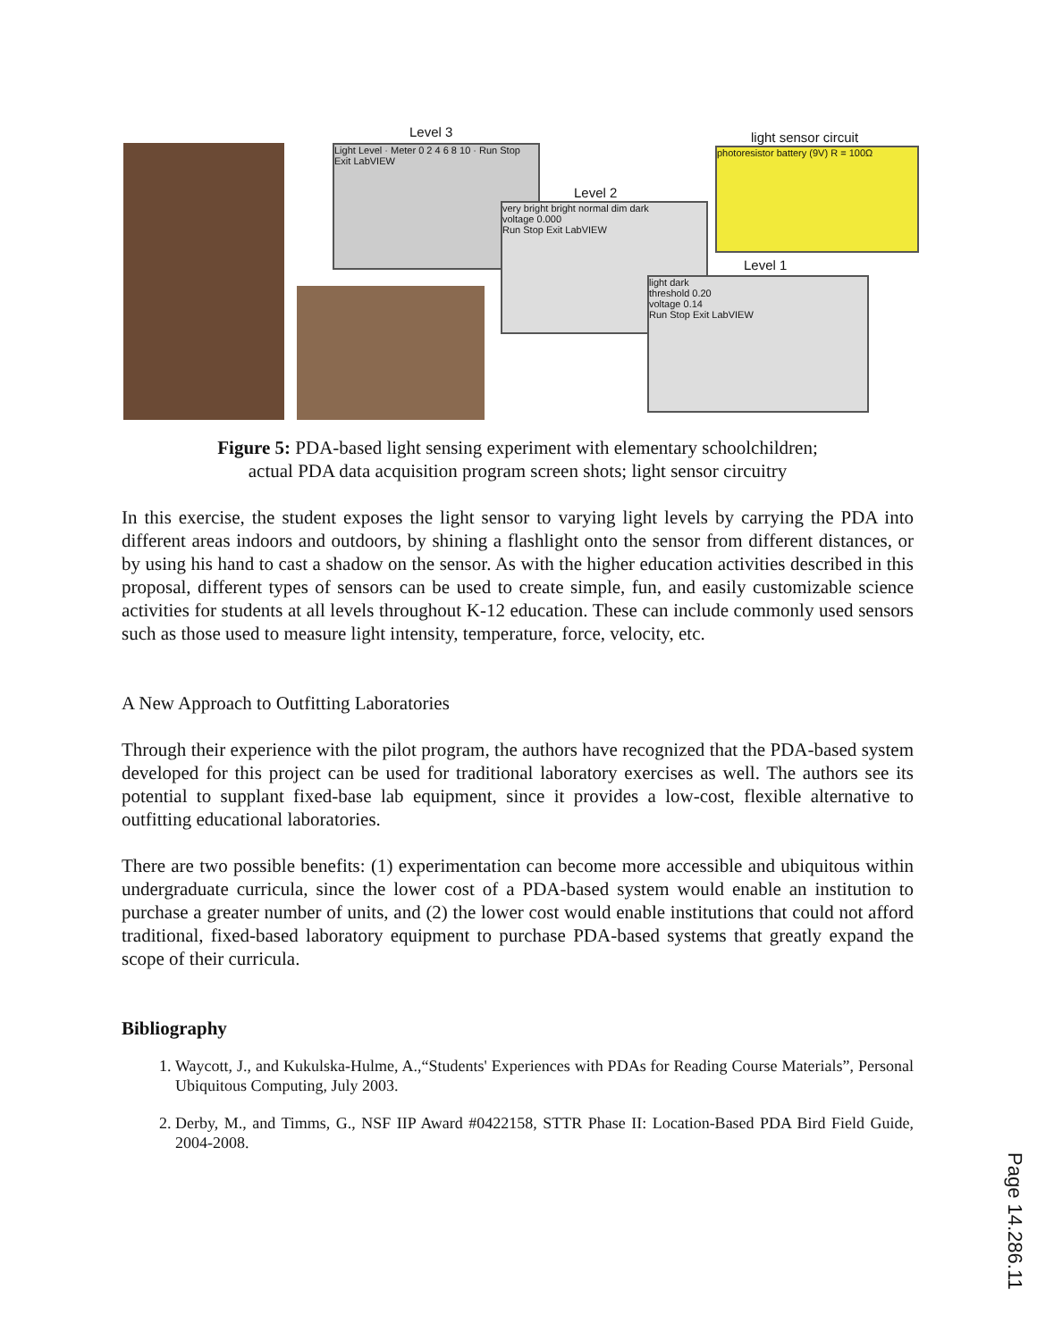Level 3
Light Level · Meter 0 2 4 6 8 10 · Run Stop Exit LabVIEW
Level 2
very bright bright normal dim dark
voltage 0.000
Run Stop Exit LabVIEW
light sensor circuit
photoresistor battery (9V) R = 100Ω
Level 1
light dark
threshold 0.20
voltage 0.14
Run Stop Exit LabVIEW
Figure 5: PDA-based light sensing experiment with elementary schoolchildren;
actual PDA data acquisition program screen shots; light sensor circuitry
In this exercise, the student exposes the light sensor to varying light levels by carrying the PDA into different areas indoors and outdoors, by shining a flashlight onto the sensor from different distances, or by using his hand to cast a shadow on the sensor. As with the higher education activities described in this proposal, different types of sensors can be used to create simple, fun, and easily customizable science activities for students at all levels throughout K-12 education. These can include commonly used sensors such as those used to measure light intensity, temperature, force, velocity, etc.
A New Approach to Outfitting Laboratories
Through their experience with the pilot program, the authors have recognized that the PDA-based system developed for this project can be used for traditional laboratory exercises as well. The authors see its potential to supplant fixed-base lab equipment, since it provides a low-cost, flexible alternative to outfitting educational laboratories.
There are two possible benefits: (1) experimentation can become more accessible and ubiquitous within undergraduate curricula, since the lower cost of a PDA-based system would enable an institution to purchase a greater number of units, and (2) the lower cost would enable institutions that could not afford traditional, fixed-based laboratory equipment to purchase PDA-based systems that greatly expand the scope of their curricula.
Bibliography
1. Waycott, J., and Kukulska-Hulme, A.,“Students' Experiences with PDAs for Reading Course Materials”, Personal Ubiquitous Computing, July 2003.
2. Derby, M., and Timms, G., NSF IIP Award #0422158, STTR Phase II: Location-Based PDA Bird Field Guide, 2004-2008.
Page 14.286.11